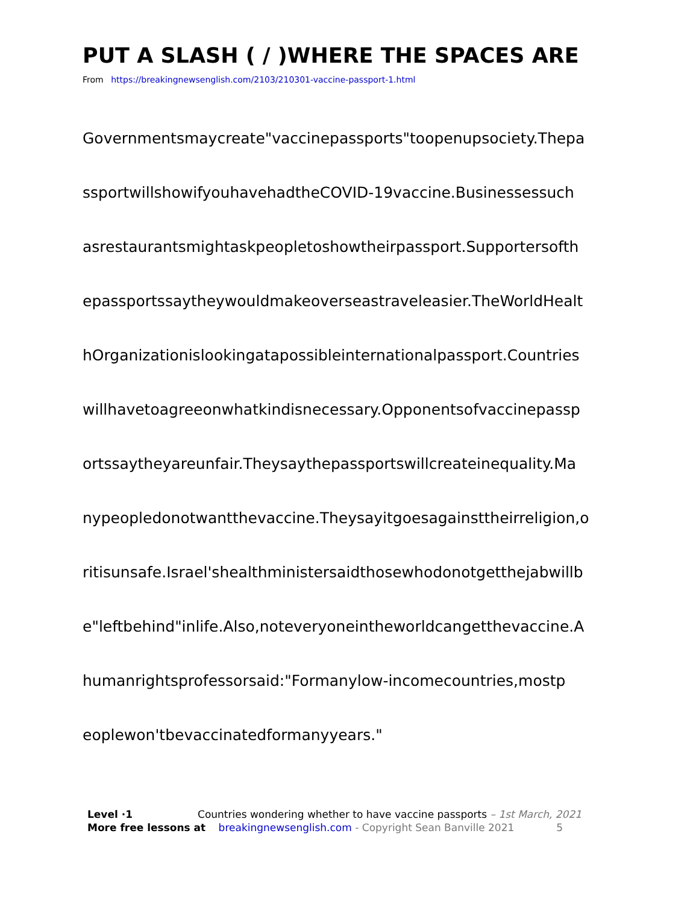PUT A SLASH ( / )WHERE THE SPACES ARE
From https://breakingnewsenglish.com/2103/210301-vaccine-passport-1.html
Governmentsmaycreate"vaccinepassports"toopenupsociety.Thepa
ssportwillshowifyouhavehadtheCOVID-19vaccine.Businessessuch
asrestaurantsmightaskpeopletoshowtheirpassport.Supportersofth
epassportssaytheywouldmakeoverseastraveleasier.TheWorldHealt
hOrganizationislookingatapossibleinternationalpassport.Countries
willhavetoagreeonwhatkindisnecessary.Opponentsofvaccinepassp
ortssaytheyareunfair.Theysaythepassportswillcreateinequality.Ma
nypeopledonotwantthevaccine.Theysayitgoesagainsttheirreligion,o
ritisunsafe.Israel'shealthministersaidthosewhodonotgetthejabwillb
e"leftbehind"inlife.Also,noteveryoneintheworldcangetthevaccine.A
humanrightsprofessorsaid:"Formanylow-incomecountries,mostp
eoplewon'tbevaccinatedformanyyears."
Level ·1 Countries wondering whether to have vaccine passports – 1st March, 2021
More free lessons at breakingnewsenglish.com - Copyright Sean Banville 2021 5